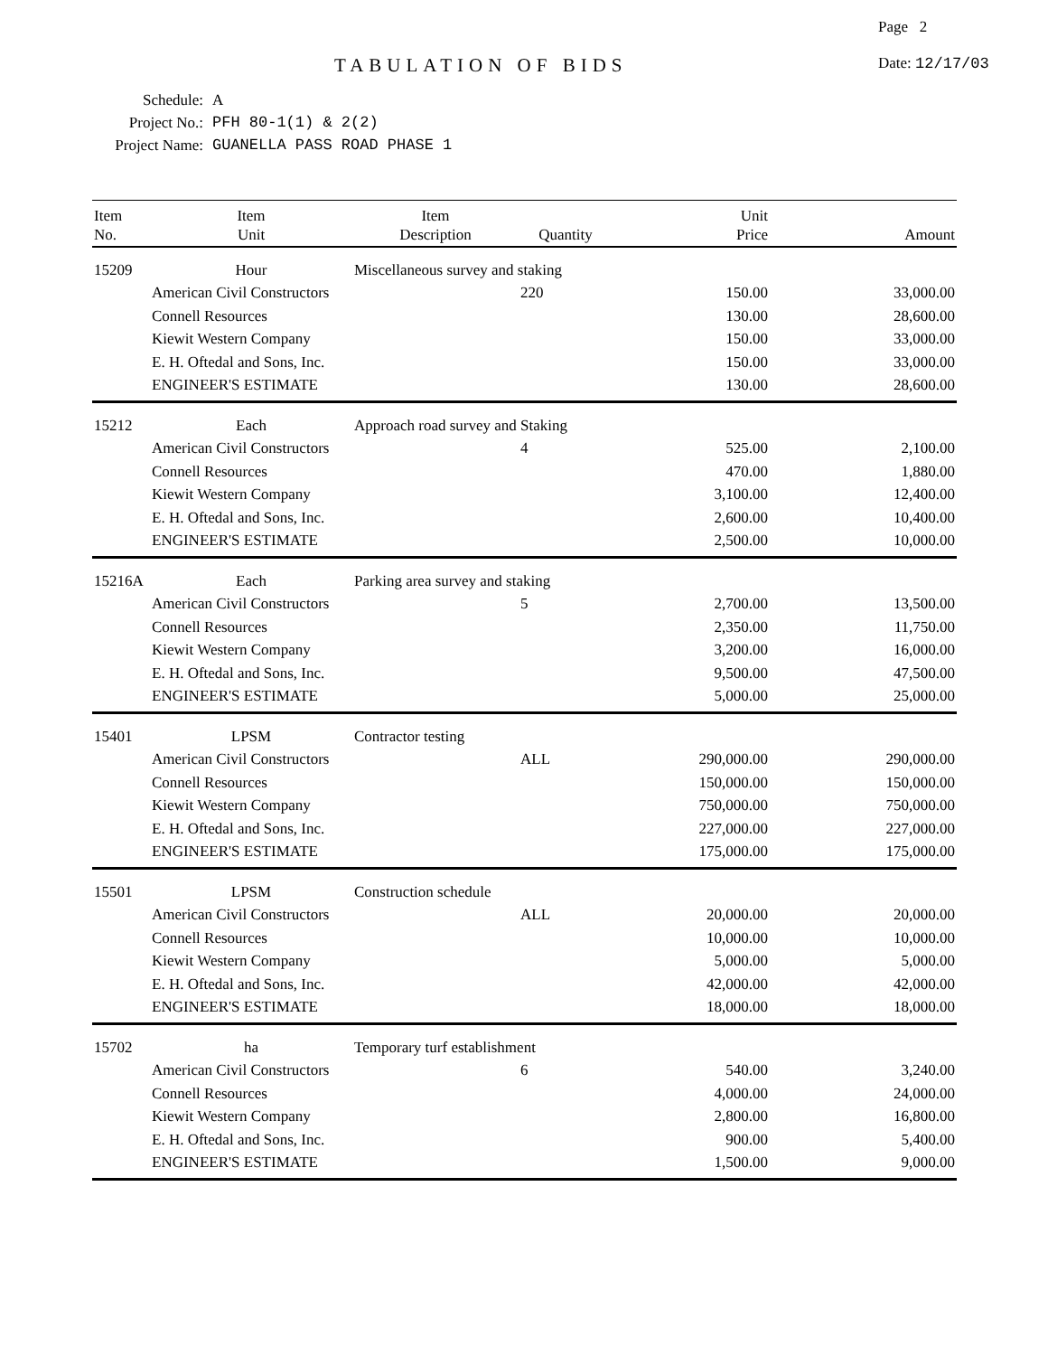Page 2
TABULATION OF BIDS Date: 12/17/03
Schedule: A
Project No.: PFH 80-1(1) & 2(2)
Project Name: GUANELLA PASS ROAD PHASE 1
| Item No. | Item Unit | Item Description | Quantity | Unit Price | Amount |
| --- | --- | --- | --- | --- | --- |
| 15209 | Hour | Miscellaneous survey and staking | | | |
| | American Civil Constructors | | 220 | 150.00 | 33,000.00 |
| | Connell Resources | | | 130.00 | 28,600.00 |
| | Kiewit Western Company | | | 150.00 | 33,000.00 |
| | E. H. Oftedal and Sons, Inc. | | | 150.00 | 33,000.00 |
| | ENGINEER'S ESTIMATE | | | 130.00 | 28,600.00 |
| 15212 | Each | Approach road survey and Staking | | | |
| | American Civil Constructors | | 4 | 525.00 | 2,100.00 |
| | Connell Resources | | | 470.00 | 1,880.00 |
| | Kiewit Western Company | | | 3,100.00 | 12,400.00 |
| | E. H. Oftedal and Sons, Inc. | | | 2,600.00 | 10,400.00 |
| | ENGINEER'S ESTIMATE | | | 2,500.00 | 10,000.00 |
| 15216A | Each | Parking area survey and staking | | | |
| | American Civil Constructors | | 5 | 2,700.00 | 13,500.00 |
| | Connell Resources | | | 2,350.00 | 11,750.00 |
| | Kiewit Western Company | | | 3,200.00 | 16,000.00 |
| | E. H. Oftedal and Sons, Inc. | | | 9,500.00 | 47,500.00 |
| | ENGINEER'S ESTIMATE | | | 5,000.00 | 25,000.00 |
| 15401 | LPSM | Contractor testing | | | |
| | American Civil Constructors | | ALL | 290,000.00 | 290,000.00 |
| | Connell Resources | | | 150,000.00 | 150,000.00 |
| | Kiewit Western Company | | | 750,000.00 | 750,000.00 |
| | E. H. Oftedal and Sons, Inc. | | | 227,000.00 | 227,000.00 |
| | ENGINEER'S ESTIMATE | | | 175,000.00 | 175,000.00 |
| 15501 | LPSM | Construction schedule | | | |
| | American Civil Constructors | | ALL | 20,000.00 | 20,000.00 |
| | Connell Resources | | | 10,000.00 | 10,000.00 |
| | Kiewit Western Company | | | 5,000.00 | 5,000.00 |
| | E. H. Oftedal and Sons, Inc. | | | 42,000.00 | 42,000.00 |
| | ENGINEER'S ESTIMATE | | | 18,000.00 | 18,000.00 |
| 15702 | ha | Temporary turf establishment | | | |
| | American Civil Constructors | | 6 | 540.00 | 3,240.00 |
| | Connell Resources | | | 4,000.00 | 24,000.00 |
| | Kiewit Western Company | | | 2,800.00 | 16,800.00 |
| | E. H. Oftedal and Sons, Inc. | | | 900.00 | 5,400.00 |
| | ENGINEER'S ESTIMATE | | | 1,500.00 | 9,000.00 |